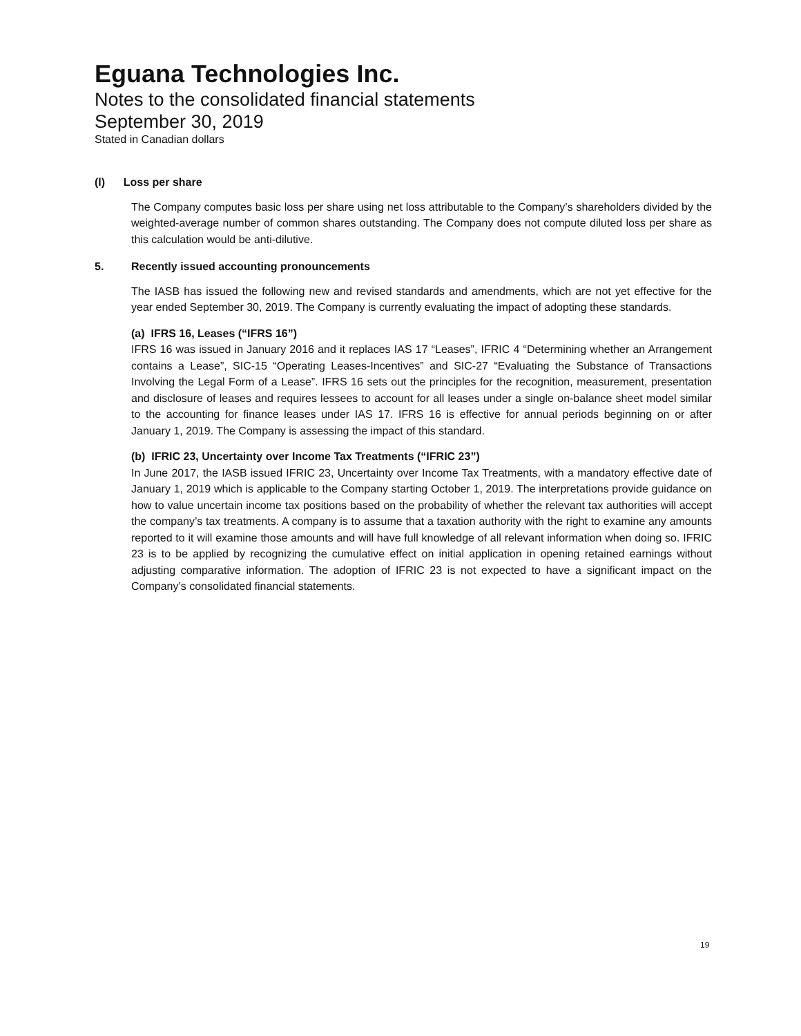Eguana Technologies Inc.
Notes to the consolidated financial statements
September 30, 2019
Stated in Canadian dollars
(l) Loss per share
The Company computes basic loss per share using net loss attributable to the Company’s shareholders divided by the weighted-average number of common shares outstanding. The Company does not compute diluted loss per share as this calculation would be anti-dilutive.
5. Recently issued accounting pronouncements
The IASB has issued the following new and revised standards and amendments, which are not yet effective for the year ended September 30, 2019. The Company is currently evaluating the impact of adopting these standards.
(a) IFRS 16, Leases (“IFRS 16”)
IFRS 16 was issued in January 2016 and it replaces IAS 17 “Leases”, IFRIC 4 “Determining whether an Arrangement contains a Lease”, SIC-15 “Operating Leases-Incentives” and SIC-27 “Evaluating the Substance of Transactions Involving the Legal Form of a Lease”. IFRS 16 sets out the principles for the recognition, measurement, presentation and disclosure of leases and requires lessees to account for all leases under a single on-balance sheet model similar to the accounting for finance leases under IAS 17. IFRS 16 is effective for annual periods beginning on or after January 1, 2019. The Company is assessing the impact of this standard.
(b) IFRIC 23, Uncertainty over Income Tax Treatments (“IFRIC 23”)
In June 2017, the IASB issued IFRIC 23, Uncertainty over Income Tax Treatments, with a mandatory effective date of January 1, 2019 which is applicable to the Company starting October 1, 2019. The interpretations provide guidance on how to value uncertain income tax positions based on the probability of whether the relevant tax authorities will accept the company’s tax treatments. A company is to assume that a taxation authority with the right to examine any amounts reported to it will examine those amounts and will have full knowledge of all relevant information when doing so. IFRIC 23 is to be applied by recognizing the cumulative effect on initial application in opening retained earnings without adjusting comparative information. The adoption of IFRIC 23 is not expected to have a significant impact on the Company’s consolidated financial statements.
19